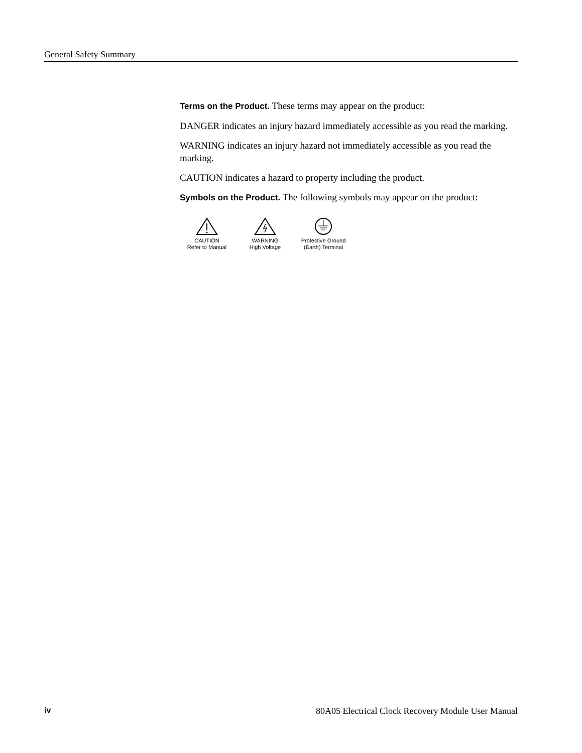General Safety Summary
Terms on the Product. These terms may appear on the product:
DANGER indicates an injury hazard immediately accessible as you read the marking.
WARNING indicates an injury hazard not immediately accessible as you read the marking.
CAUTION indicates a hazard to property including the product.
Symbols on the Product. The following symbols may appear on the product:
CAUTION
Refer to Manual
WARNING
High Voltage
Protective Ground
(Earth) Terminal
iv 80A05 Electrical Clock Recovery Module User Manual